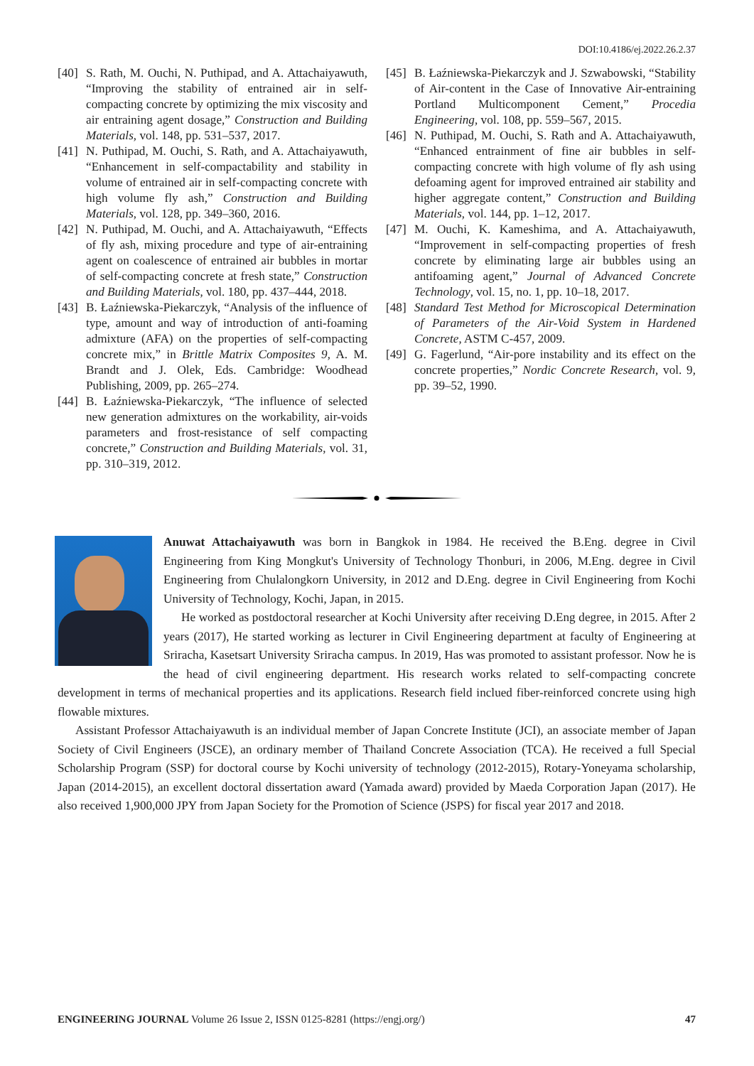DOI:10.4186/ej.2022.26.2.37
[40] S. Rath, M. Ouchi, N. Puthipad, and A. Attachaiyawuth, “Improving the stability of entrained air in self-compacting concrete by optimizing the mix viscosity and air entraining agent dosage,” Construction and Building Materials, vol. 148, pp. 531–537, 2017.
[41] N. Puthipad, M. Ouchi, S. Rath, and A. Attachaiyawuth, “Enhancement in self-compactability and stability in volume of entrained air in self-compacting concrete with high volume fly ash,” Construction and Building Materials, vol. 128, pp. 349–360, 2016.
[42] N. Puthipad, M. Ouchi, and A. Attachaiyawuth, “Effects of fly ash, mixing procedure and type of air-entraining agent on coalescence of entrained air bubbles in mortar of self-compacting concrete at fresh state,” Construction and Building Materials, vol. 180, pp. 437–444, 2018.
[43] B. Łaźniewska-Piekarczyk, “Analysis of the influence of type, amount and way of introduction of anti-foaming admixture (AFA) on the properties of self-compacting concrete mix,” in Brittle Matrix Composites 9, A. M. Brandt and J. Olek, Eds. Cambridge: Woodhead Publishing, 2009, pp. 265–274.
[44] B. Łaźniewska-Piekarczyk, “The influence of selected new generation admixtures on the workability, air-voids parameters and frost-resistance of self compacting concrete,” Construction and Building Materials, vol. 31, pp. 310–319, 2012.
[45] B. Łaźniewska-Piekarczyk and J. Szwabowski, “Stability of Air-content in the Case of Innovative Air-entraining Portland Multicomponent Cement,” Procedia Engineering, vol. 108, pp. 559–567, 2015.
[46] N. Puthipad, M. Ouchi, S. Rath and A. Attachaiyawuth, “Enhanced entrainment of fine air bubbles in self-compacting concrete with high volume of fly ash using defoaming agent for improved entrained air stability and higher aggregate content,” Construction and Building Materials, vol. 144, pp. 1–12, 2017.
[47] M. Ouchi, K. Kameshima, and A. Attachaiyawuth, “Improvement in self-compacting properties of fresh concrete by eliminating large air bubbles using an antifoaming agent,” Journal of Advanced Concrete Technology, vol. 15, no. 1, pp. 10–18, 2017.
[48] Standard Test Method for Microscopical Determination of Parameters of the Air-Void System in Hardened Concrete, ASTM C-457, 2009.
[49] G. Fagerlund, “Air-pore instability and its effect on the concrete properties,” Nordic Concrete Research, vol. 9, pp. 39–52, 1990.
Anuwat Attachaiyawuth was born in Bangkok in 1984. He received the B.Eng. degree in Civil Engineering from King Mongkut's University of Technology Thonburi, in 2006, M.Eng. degree in Civil Engineering from Chulalongkorn University, in 2012 and D.Eng. degree in Civil Engineering from Kochi University of Technology, Kochi, Japan, in 2015.
He worked as postdoctoral researcher at Kochi University after receiving D.Eng degree, in 2015. After 2 years (2017), He started working as lecturer in Civil Engineering department at faculty of Engineering at Sriracha, Kasetsart University Sriracha campus. In 2019, Has was promoted to assistant professor. Now he is the head of civil engineering department. His research works related to self-compacting concrete development in terms of mechanical properties and its applications. Research field inclued fiber-reinforced concrete using high flowable mixtures.
Assistant Professor Attachaiyawuth is an individual member of Japan Concrete Institute (JCI), an associate member of Japan Society of Civil Engineers (JSCE), an ordinary member of Thailand Concrete Association (TCA). He received a full Special Scholarship Program (SSP) for doctoral course by Kochi university of technology (2012-2015), Rotary-Yoneyama scholarship, Japan (2014-2015), an excellent doctoral dissertation award (Yamada award) provided by Maeda Corporation Japan (2017). He also received 1,900,000 JPY from Japan Society for the Promotion of Science (JSPS) for fiscal year 2017 and 2018.
ENGINEERING JOURNAL Volume 26 Issue 2, ISSN 0125-8281 (https://engj.org/) 47